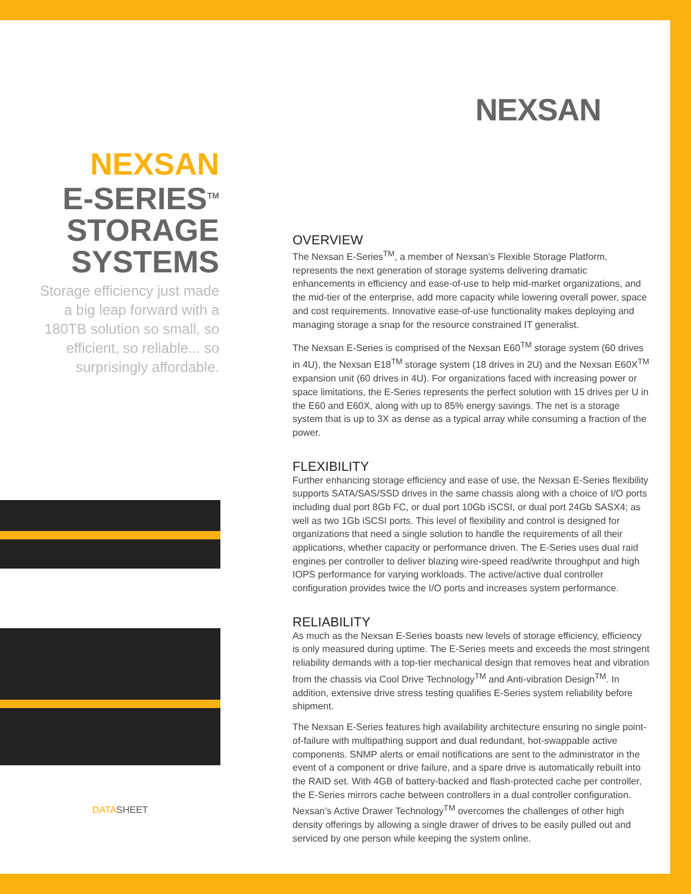NEXSAN
NEXSAN
E-SERIES<sup>TM</sup>
STORAGE
SYSTEMS
Storage efficiency just made a big leap forward with a 180TB solution so small, so efficient, so reliable... so surprisingly affordable.
DATASHEET
OVERVIEW
The Nexsan E-Series<sup>TM</sup>, a member of Nexsan’s Flexible Storage Platform, represents the next generation of storage systems delivering dramatic enhancements in efficiency and ease-of-use to help mid-market organizations, and the mid-tier of the enterprise, add more capacity while lowering overall power, space and cost requirements. Innovative ease-of-use functionality makes deploying and managing storage a snap for the resource constrained IT generalist.
The Nexsan E-Series is comprised of the Nexsan E60<sup>TM</sup> storage system (60 drives in 4U), the Nexsan E18<sup>TM</sup> storage system (18 drives in 2U) and the Nexsan E60X<sup>TM</sup> expansion unit (60 drives in 4U). For organizations faced with increasing power or space limitations, the E-Series represents the perfect solution with 15 drives per U in the E60 and E60X, along with up to 85% energy savings. The net is a storage system that is up to 3X as dense as a typical array while consuming a fraction of the power.
FLEXIBILITY
Further enhancing storage efficiency and ease of use, the Nexsan E-Series flexibility supports SATA/SAS/SSD drives in the same chassis along with a choice of I/O ports including dual port 8Gb FC, or dual port 10Gb iSCSI, or dual port 24Gb SASX4; as well as two 1Gb iSCSI ports. This level of flexibility and control is designed for organizations that need a single solution to handle the requirements of all their applications, whether capacity or performance driven. The E-Series uses dual raid engines per controller to deliver blazing wire-speed read/write throughput and high IOPS performance for varying workloads. The active/active dual controller configuration provides twice the I/O ports and increases system performance.
RELIABILITY
As much as the Nexsan E-Series boasts new levels of storage efficiency, efficiency is only measured during uptime. The E-Series meets and exceeds the most stringent reliability demands with a top-tier mechanical design that removes heat and vibration from the chassis via Cool Drive Technology<sup>TM</sup> and Anti-vibration Design<sup>TM</sup>. In addition, extensive drive stress testing qualifies E-Series system reliability before shipment.
The Nexsan E-Series features high availability architecture ensuring no single point-of-failure with multipathing support and dual redundant, hot-swappable active components. SNMP alerts or email notifications are sent to the administrator in the event of a component or drive failure, and a spare drive is automatically rebuilt into the RAID set. With 4GB of battery-backed and flash-protected cache per controller, the E-Series mirrors cache between controllers in a dual controller configuration. Nexsan’s Active Drawer Technology<sup>TM</sup> overcomes the challenges of other high density offerings by allowing a single drawer of drives to be easily pulled out and serviced by one person while keeping the system online.